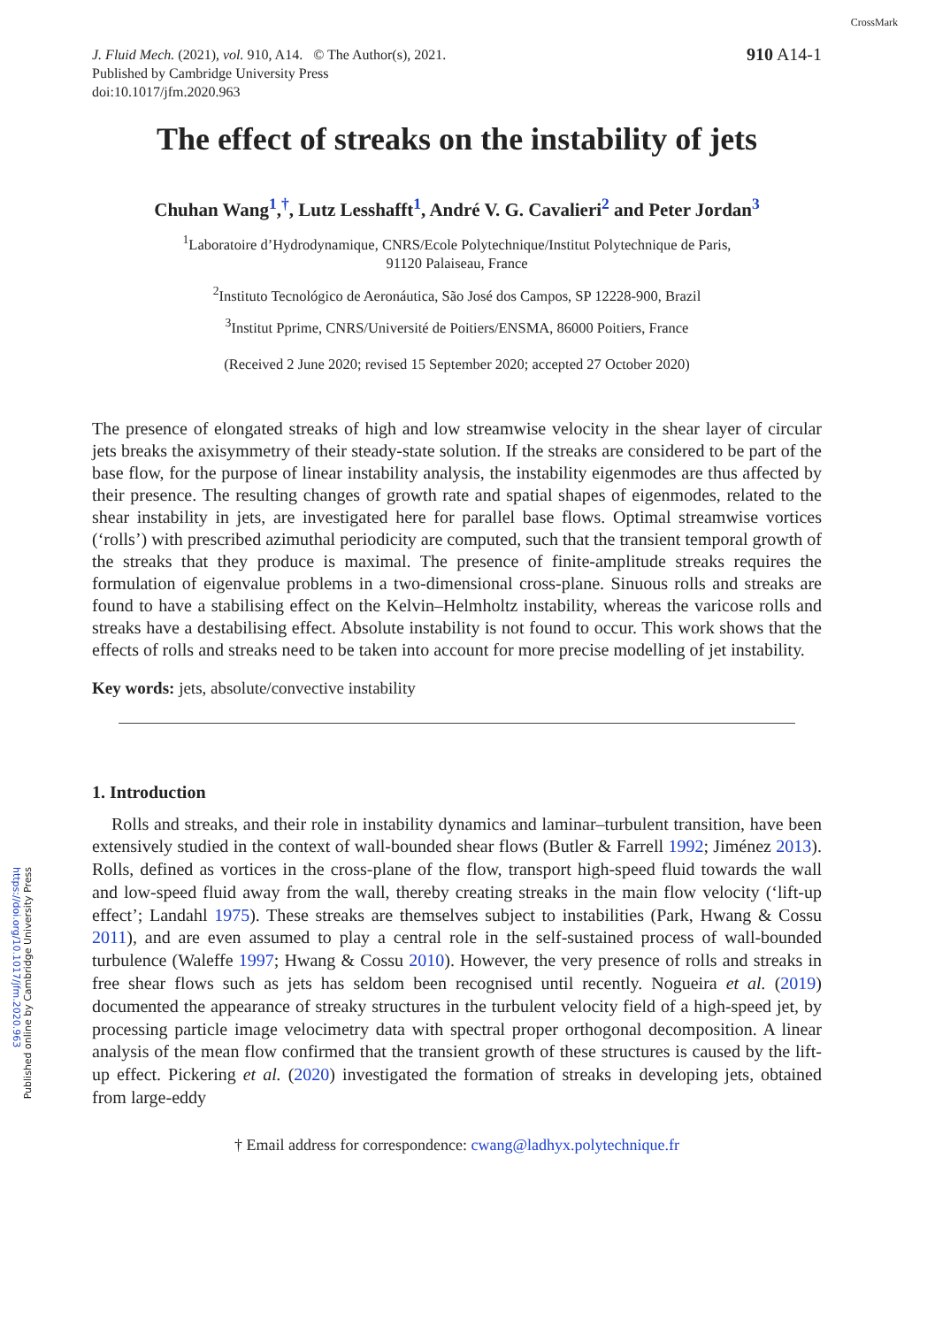https://doi.org/10.1017/jfm.2020.963
Published online by Cambridge University Press
CrossMark
J. Fluid Mech. (2021), vol. 910, A14. © The Author(s), 2021.
Published by Cambridge University Press
doi:10.1017/jfm.2020.963
910 A14-1
The effect of streaks on the instability of jets
Chuhan Wang<sup>1</sup>,<sup>†</sup>, Lutz Lesshafft<sup>1</sup>, André V. G. Cavalieri<sup>2</sup> and Peter Jordan<sup>3</sup>
<sup>1</sup> Laboratoire d’Hydrodynamique, CNRS/Ecole Polytechnique/Institut Polytechnique de Paris,
91120 Palaiseau, France
<sup>2</sup> Instituto Tecnológico de Aeronáutica, São José dos Campos, SP 12228-900, Brazil
<sup>3</sup> Institut Pprime, CNRS/Université de Poitiers/ENSMA, 86000 Poitiers, France
(Received 2 June 2020; revised 15 September 2020; accepted 27 October 2020)
The presence of elongated streaks of high and low streamwise velocity in the shear layer of circular jets breaks the axisymmetry of their steady-state solution. If the streaks are considered to be part of the base flow, for the purpose of linear instability analysis, the instability eigenmodes are thus affected by their presence. The resulting changes of growth rate and spatial shapes of eigenmodes, related to the shear instability in jets, are investigated here for parallel base flows. Optimal streamwise vortices (‘rolls’) with prescribed azimuthal periodicity are computed, such that the transient temporal growth of the streaks that they produce is maximal. The presence of finite-amplitude streaks requires the formulation of eigenvalue problems in a two-dimensional cross-plane. Sinuous rolls and streaks are found to have a stabilising effect on the Kelvin–Helmholtz instability, whereas the varicose rolls and streaks have a destabilising effect. Absolute instability is not found to occur. This work shows that the effects of rolls and streaks need to be taken into account for more precise modelling of jet instability.
Key words: jets, absolute/convective instability
1. Introduction
Rolls and streaks, and their role in instability dynamics and laminar–turbulent transition, have been extensively studied in the context of wall-bounded shear flows (Butler & Farrell 1992; Jiménez 2013). Rolls, defined as vortices in the cross-plane of the flow, transport high-speed fluid towards the wall and low-speed fluid away from the wall, thereby creating streaks in the main flow velocity (‘lift-up effect’; Landahl 1975). These streaks are themselves subject to instabilities (Park, Hwang & Cossu 2011), and are even assumed to play a central role in the self-sustained process of wall-bounded turbulence (Waleffe 1997; Hwang & Cossu 2010). However, the very presence of rolls and streaks in free shear flows such as jets has seldom been recognised until recently. Nogueira et al. (2019) documented the appearance of streaky structures in the turbulent velocity field of a high-speed jet, by processing particle image velocimetry data with spectral proper orthogonal decomposition. A linear analysis of the mean flow confirmed that the transient growth of these structures is caused by the lift-up effect. Pickering et al. (2020) investigated the formation of streaks in developing jets, obtained from large-eddy
† Email address for correspondence: cwang@ladhyx.polytechnique.fr